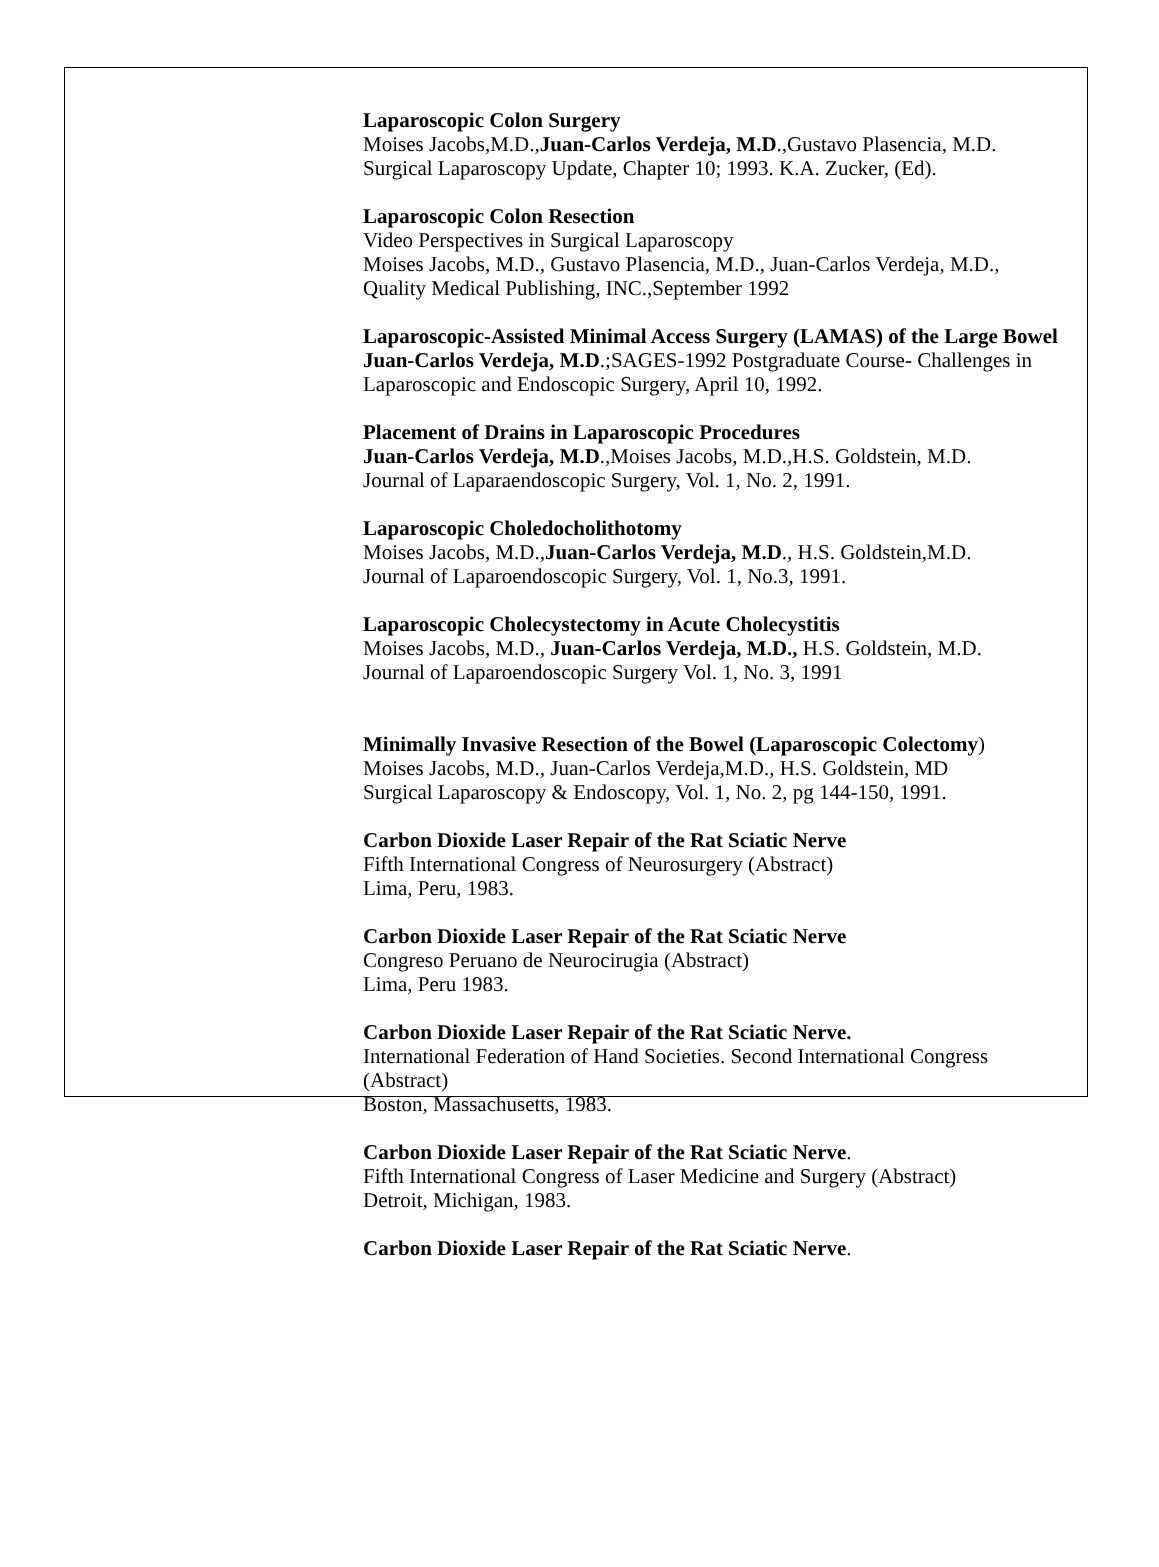Laparoscopic Colon Surgery
Moises Jacobs,M.D.,Juan-Carlos Verdeja, M.D.,Gustavo Plasencia, M.D.
Surgical Laparoscopy Update, Chapter 10; 1993. K.A. Zucker, (Ed).
Laparoscopic Colon Resection
Video Perspectives in Surgical Laparoscopy
Moises Jacobs, M.D., Gustavo Plasencia, M.D., Juan-Carlos Verdeja, M.D.,
Quality Medical Publishing, INC.,September 1992
Laparoscopic-Assisted Minimal Access Surgery (LAMAS) of the Large Bowel
Juan-Carlos Verdeja, M.D.;SAGES-1992 Postgraduate Course- Challenges in Laparoscopic and Endoscopic Surgery, April 10, 1992.
Placement of Drains in Laparoscopic Procedures
Juan-Carlos Verdeja, M.D.,Moises Jacobs, M.D.,H.S. Goldstein, M.D.
Journal of Laparaendoscopic Surgery, Vol. 1, No. 2, 1991.
Laparoscopic Choledocholithotomy
Moises Jacobs, M.D.,Juan-Carlos Verdeja, M.D., H.S. Goldstein,M.D.
Journal of Laparoendoscopic Surgery, Vol. 1, No.3, 1991.
Laparoscopic Cholecystectomy in Acute Cholecystitis
Moises Jacobs, M.D., Juan-Carlos Verdeja, M.D., H.S. Goldstein, M.D.
Journal of Laparoendoscopic Surgery Vol. 1, No. 3, 1991
Minimally Invasive Resection of the Bowel (Laparoscopic Colectomy)
Moises Jacobs, M.D., Juan-Carlos Verdeja,M.D., H.S. Goldstein, MD
Surgical Laparoscopy & Endoscopy, Vol. 1, No. 2, pg 144-150, 1991.
Carbon Dioxide Laser Repair of the Rat Sciatic Nerve
Fifth International Congress of Neurosurgery (Abstract)
Lima, Peru, 1983.
Carbon Dioxide Laser Repair of the Rat Sciatic Nerve
Congreso Peruano de Neurocirugia (Abstract)
Lima, Peru 1983.
Carbon Dioxide Laser Repair of the Rat Sciatic Nerve.
International Federation of Hand Societies. Second International Congress (Abstract)
Boston, Massachusetts, 1983.
Carbon Dioxide Laser Repair of the Rat Sciatic Nerve.
Fifth International Congress of Laser Medicine and Surgery (Abstract)
Detroit, Michigan, 1983.
Carbon Dioxide Laser Repair of the Rat Sciatic Nerve.